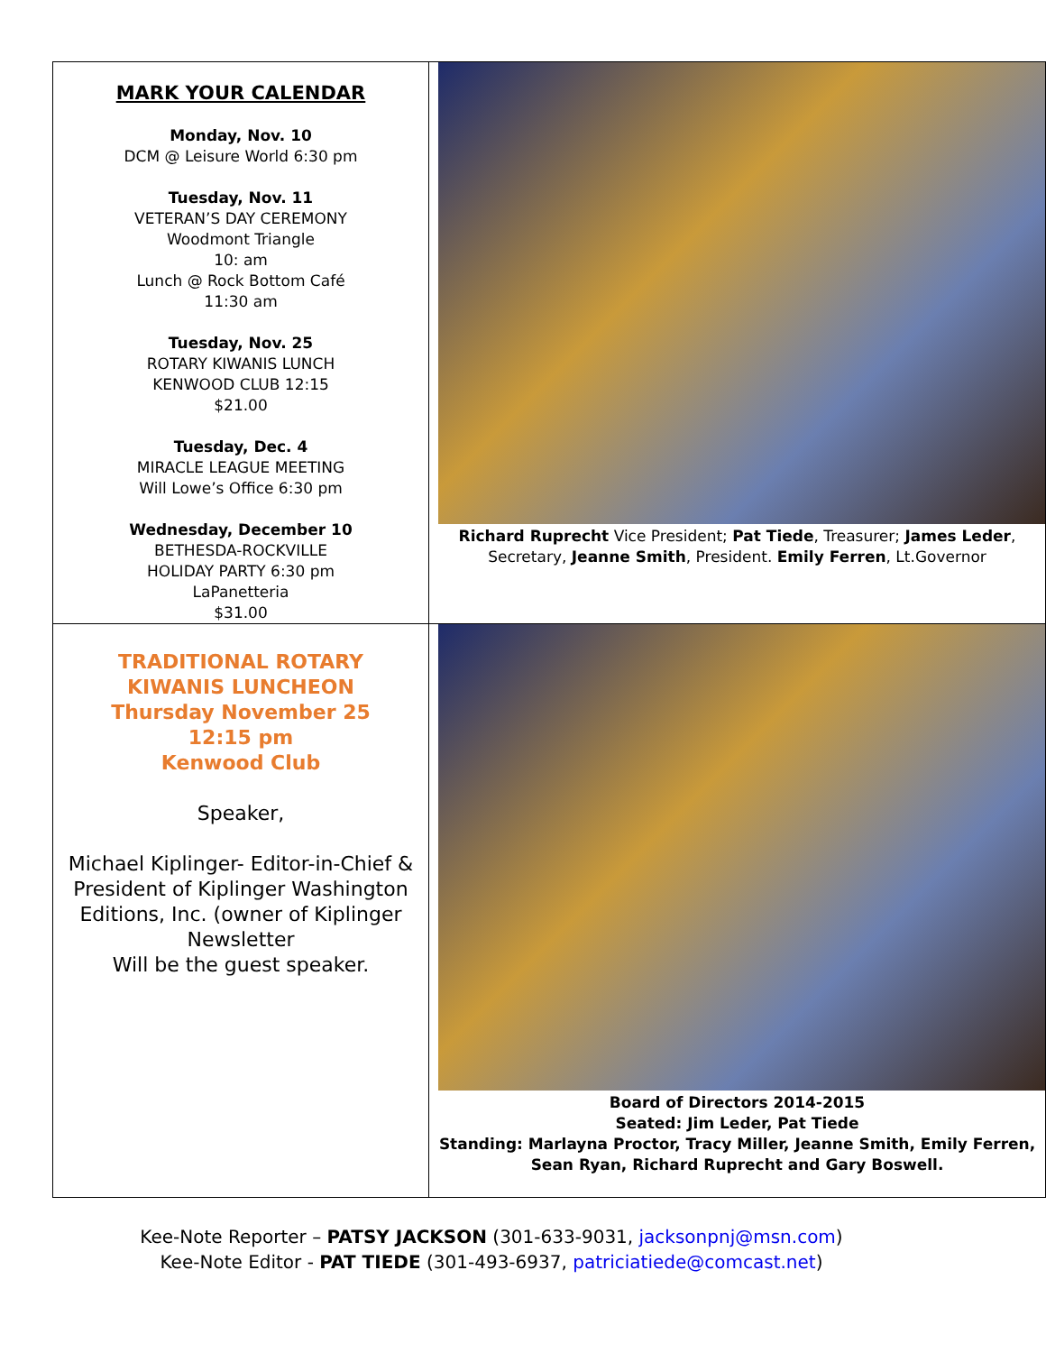| MARK YOUR CALENDAR Monday, Nov. 10 DCM @ Leisure World 6:30 pm Tuesday, Nov. 11 VETERAN’S DAY CEREMONY Woodmont Triangle 10: am Lunch @ Rock Bottom Café 11:30 am Tuesday, Nov. 25 ROTARY KIWANIS LUNCH KENWOOD CLUB 12:15 $21.00 Tuesday, Dec. 4 MIRACLE LEAGUE MEETING Will Lowe’s Office 6:30 pm Wednesday, December 10 BETHESDA-ROCKVILLE HOLIDAY PARTY 6:30 pm LaPanetteria $31.00 | Richard Ruprecht Vice President; Pat Tiede , Treasurer; James Leder , Secretary, Jeanne Smith , President. Emily Ferren , Lt.Governor |
| TRADITIONAL ROTARY KIWANIS LUNCHEON Thursday November 25 12:15 pm Kenwood Club Speaker, Michael Kiplinger- Editor-in-Chief & President of Kiplinger Washington Editions, Inc. (owner of Kiplinger Newsletter Will be the guest speaker. | Board of Directors 2014-2015 Seated: Jim Leder, Pat Tiede Standing: Marlayna Proctor, Tracy Miller, Jeanne Smith, Emily Ferren, Sean Ryan, Richard Ruprecht and Gary Boswell. |
Kee-Note Reporter – PATSY JACKSON (301-633-9031, jacksonpnj@msn.com)
Kee-Note Editor - PAT TIEDE (301-493-6937, patriciatiede@comcast.net)